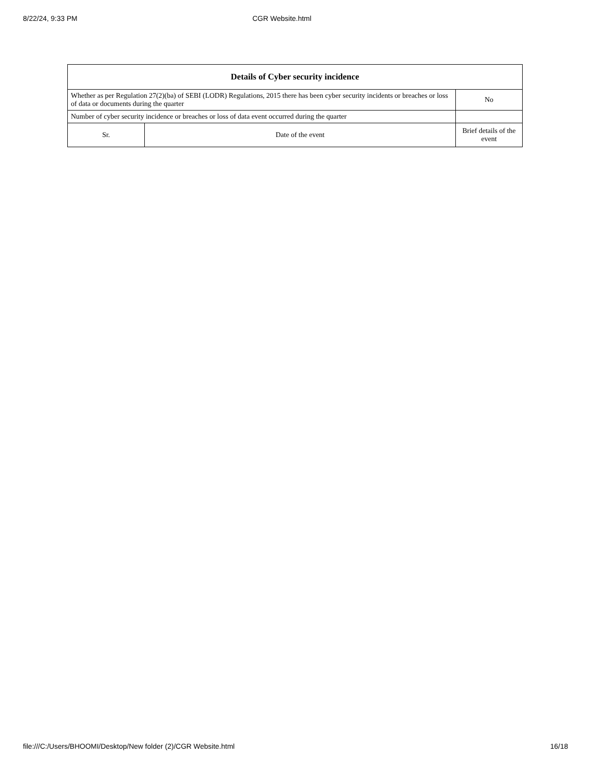8/22/24, 9:33 PM CGR Website.html
| Details of Cyber security incidence | | |
| --- | --- | --- |
| Whether as per Regulation 27(2)(ba) of SEBI (LODR) Regulations, 2015 there has been cyber security incidents or breaches or loss of data or documents during the quarter | | No |
| Number of cyber security incidence or breaches or loss of data event occurred during the quarter | | |
| Sr. | Date of the event | Brief details of the event |
file:///C:/Users/BHOOMI/Desktop/New folder (2)/CGR Website.html 16/18